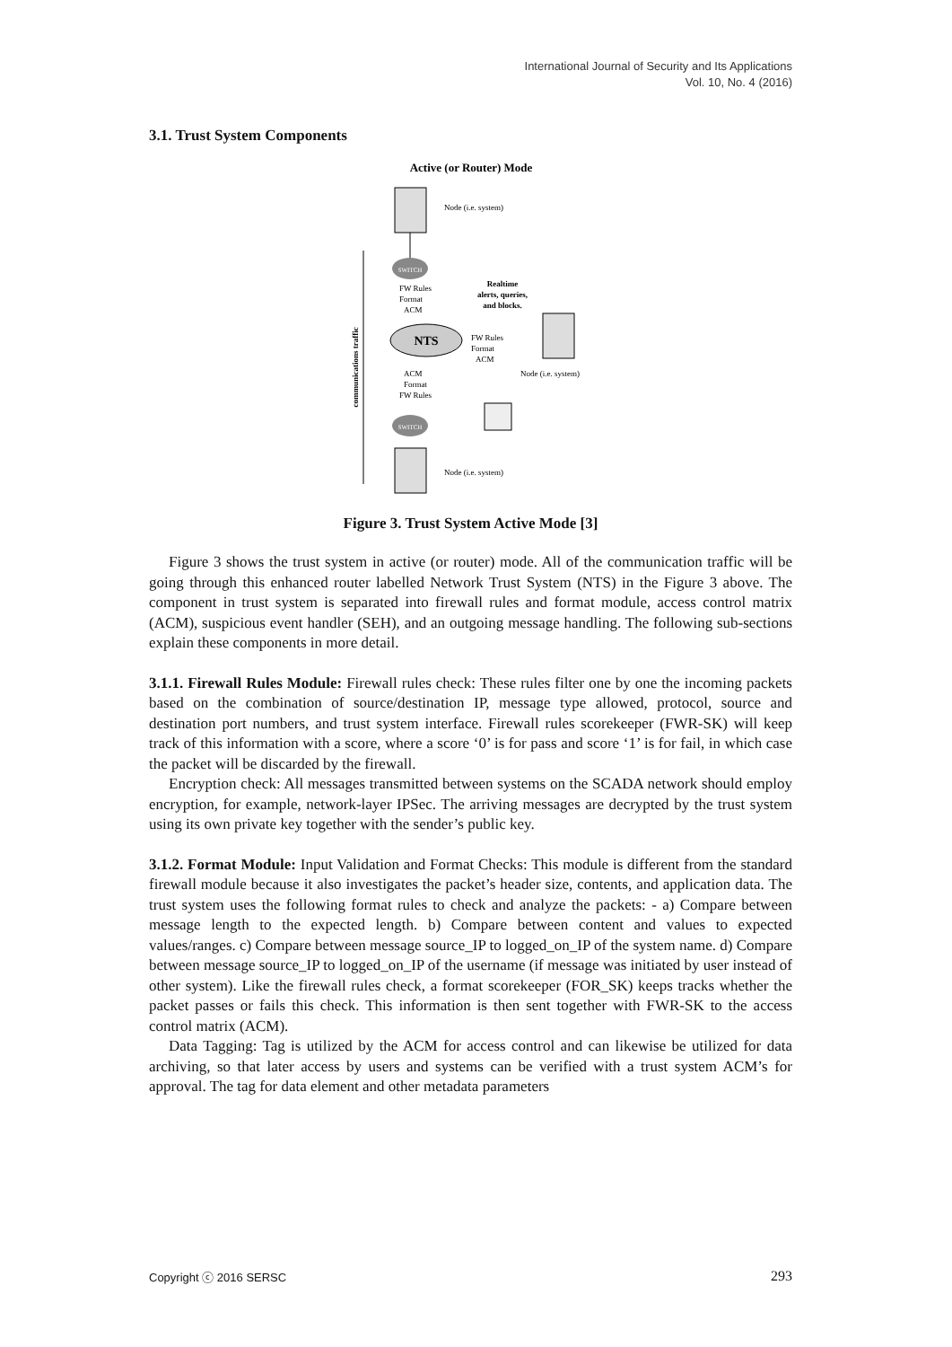International Journal of Security and Its Applications
Vol. 10, No. 4 (2016)
3.1. Trust System Components
Active (or Router) Mode
Node (i.e. system)
SWITCH
communications traffic
FW Rules
Format
ACM
Realtime
alerts, queries,
and blocks.
NTS
FW Rules
Format
ACM
Node (i.e. system)
ACM
Format
FW Rules
SWITCH
Node (i.e. system)
Figure 3. Trust System Active Mode [3]
Figure 3 shows the trust system in active (or router) mode. All of the communication traffic will be going through this enhanced router labelled Network Trust System (NTS) in the Figure 3 above. The component in trust system is separated into firewall rules and format module, access control matrix (ACM), suspicious event handler (SEH), and an outgoing message handling. The following sub-sections explain these components in more detail.
3.1.1. Firewall Rules Module: Firewall rules check: These rules filter one by one the incoming packets based on the combination of source/destination IP, message type allowed, protocol, source and destination port numbers, and trust system interface. Firewall rules scorekeeper (FWR-SK) will keep track of this information with a score, where a score ‘0’ is for pass and score ‘1’ is for fail, in which case the packet will be discarded by the firewall.
Encryption check: All messages transmitted between systems on the SCADA network should employ encryption, for example, network-layer IPSec. The arriving messages are decrypted by the trust system using its own private key together with the sender’s public key.
3.1.2. Format Module: Input Validation and Format Checks: This module is different from the standard firewall module because it also investigates the packet’s header size, contents, and application data. The trust system uses the following format rules to check and analyze the packets: - a) Compare between message length to the expected length. b) Compare between content and values to expected values/ranges. c) Compare between message source_IP to logged_on_IP of the system name. d) Compare between message source_IP to logged_on_IP of the username (if message was initiated by user instead of other system). Like the firewall rules check, a format scorekeeper (FOR_SK) keeps tracks whether the packet passes or fails this check. This information is then sent together with FWR-SK to the access control matrix (ACM).
Data Tagging: Tag is utilized by the ACM for access control and can likewise be utilized for data archiving, so that later access by users and systems can be verified with a trust system ACM’s for approval. The tag for data element and other metadata parameters
Copyright ⓒ 2016 SERSC 293